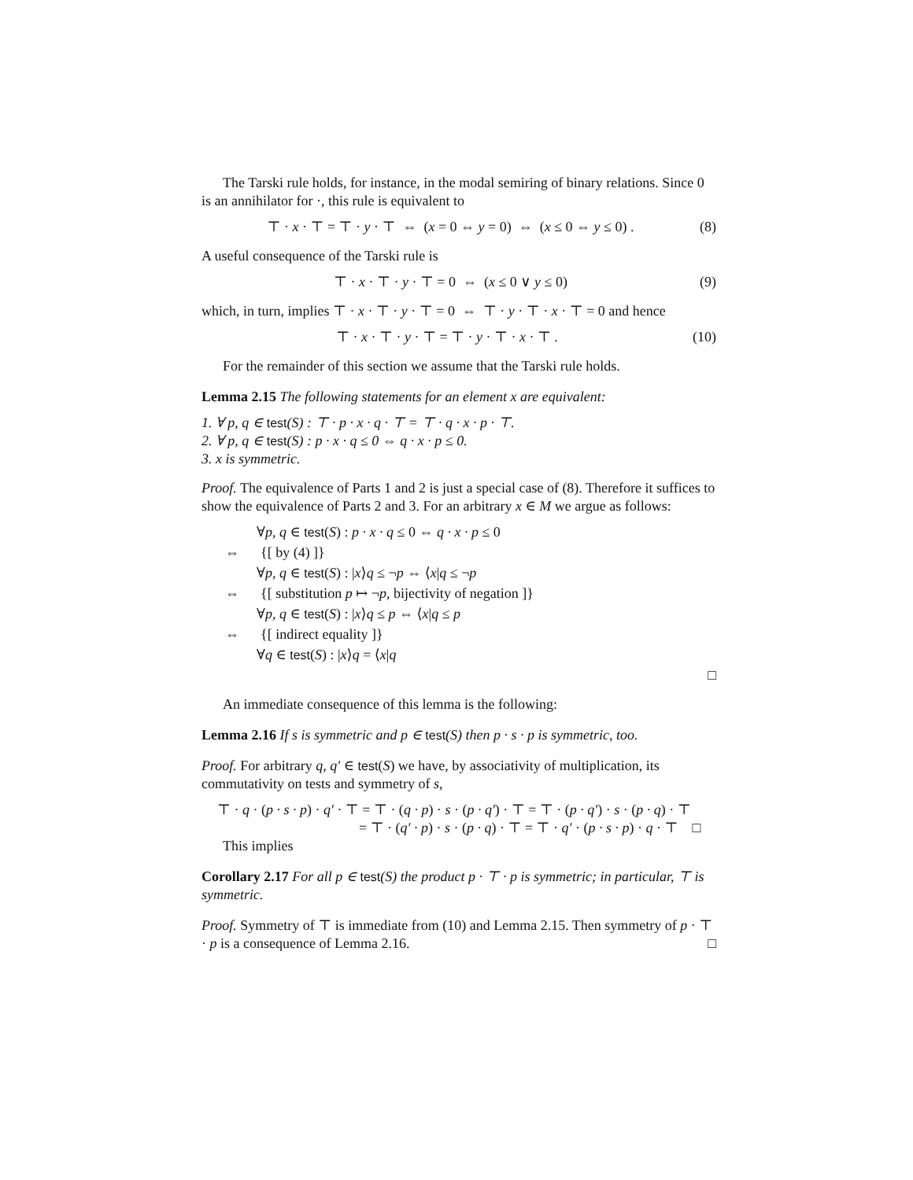The Tarski rule holds, for instance, in the modal semiring of binary relations. Since 0 is an annihilator for ·, this rule is equivalent to
⊤ · x · ⊤ = ⊤ · y · ⊤ ⇔ (x = 0 ⇔ y = 0) ⇔ (x ≤ 0 ⇔ y ≤ 0) . (8)
A useful consequence of the Tarski rule is
⊤ · x · ⊤ · y · ⊤ = 0 ⇔ (x ≤ 0 ∨ y ≤ 0) (9)
which, in turn, implies ⊤ · x · ⊤ · y · ⊤ = 0 ⇔ ⊤ · y · ⊤ · x · ⊤ = 0 and hence
⊤ · x · ⊤ · y · ⊤ = ⊤ · y · ⊤ · x · ⊤ . (10)
For the remainder of this section we assume that the Tarski rule holds.
Lemma 2.15 The following statements for an element x are equivalent:
1. ∀ p, q ∈ test(S) : ⊤ · p · x · q · ⊤ = ⊤ · q · x · p · ⊤.
2. ∀ p, q ∈ test(S) : p · x · q ≤ 0 ⇔ q · x · p ≤ 0.
3. x is symmetric.
Proof. The equivalence of Parts 1 and 2 is just a special case of (8). Therefore it suffices to show the equivalence of Parts 2 and 3. For an arbitrary x ∈ M we argue as follows:
∀p, q ∈ test(S) : p · x · q ≤ 0 ⇔ q · x · p ≤ 0
⇔ {[ by (4) ]}
∀p, q ∈ test(S) : |x⟩q ≤ ¬p ⇔ ⟨x|q ≤ ¬p
⇔ {[ substitution p ↦ ¬p, bijectivity of negation ]}
∀p, q ∈ test(S) : |x⟩q ≤ p ⇔ ⟨x|q ≤ p
⇔ {[ indirect equality ]}
∀q ∈ test(S) : |x⟩q = ⟨x|q
□
An immediate consequence of this lemma is the following:
Lemma 2.16 If s is symmetric and p ∈ test(S) then p · s · p is symmetric, too.
Proof. For arbitrary q, q′ ∈ test(S) we have, by associativity of multiplication, its commutativity on tests and symmetry of s,
⊤ · q · (p · s · p) · q′ · ⊤ = ⊤ · (q · p) · s · (p · q′) · ⊤ = ⊤ · (p · q′) · s · (p · q) · ⊤
= ⊤ · (q′ · p) · s · (p · q) · ⊤ = ⊤ · q′ · (p · s · p) · q · ⊤ □
This implies
Corollary 2.17 For all p ∈ test(S) the product p · ⊤ · p is symmetric; in particular, ⊤ is symmetric.
Proof. Symmetry of ⊤ is immediate from (10) and Lemma 2.15. Then symmetry of p · ⊤ · p is a consequence of Lemma 2.16. □